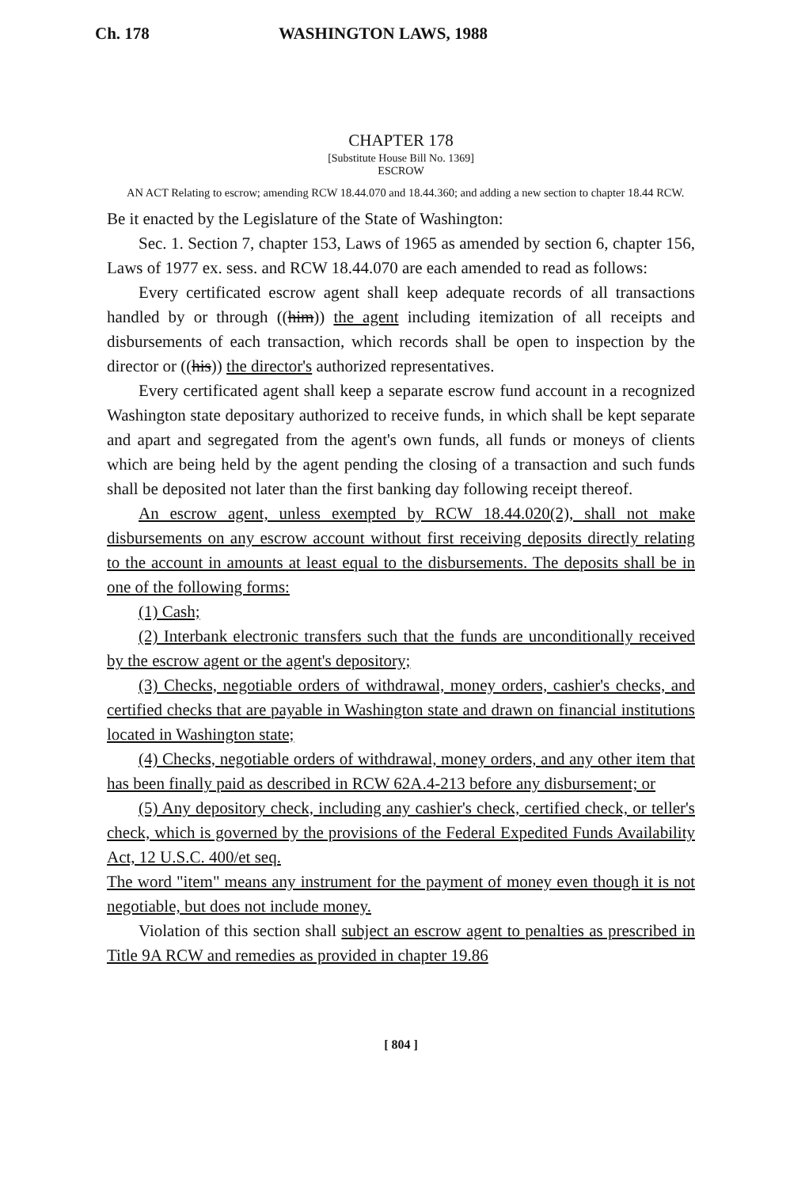Ch. 178 WASHINGTON LAWS, 1988
CHAPTER 178
[Substitute House Bill No. 1369]
ESCROW
AN ACT Relating to escrow; amending RCW 18.44.070 and 18.44.360; and adding a new section to chapter 18.44 RCW.
Be it enacted by the Legislature of the State of Washington:
Sec. 1. Section 7, chapter 153, Laws of 1965 as amended by section 6, chapter 156, Laws of 1977 ex. sess. and RCW 18.44.070 are each amended to read as follows:
Every certificated escrow agent shall keep adequate records of all transactions handled by or through ((him)) the agent including itemization of all receipts and disbursements of each transaction, which records shall be open to inspection by the director or ((his)) the director's authorized representatives.
Every certificated agent shall keep a separate escrow fund account in a recognized Washington state depositary authorized to receive funds, in which shall be kept separate and apart and segregated from the agent's own funds, all funds or moneys of clients which are being held by the agent pending the closing of a transaction and such funds shall be deposited not later than the first banking day following receipt thereof.
An escrow agent, unless exempted by RCW 18.44.020(2), shall not make disbursements on any escrow account without first receiving deposits directly relating to the account in amounts at least equal to the disbursements. The deposits shall be in one of the following forms:
(1) Cash;
(2) Interbank electronic transfers such that the funds are unconditionally received by the escrow agent or the agent's depository;
(3) Checks, negotiable orders of withdrawal, money orders, cashier's checks, and certified checks that are payable in Washington state and drawn on financial institutions located in Washington state;
(4) Checks, negotiable orders of withdrawal, money orders, and any other item that has been finally paid as described in RCW 62A.4-213 before any disbursement; or
(5) Any depository check, including any cashier's check, certified check, or teller's check, which is governed by the provisions of the Federal Expedited Funds Availability Act, 12 U.S.C. 400/et seq.
The word "item" means any instrument for the payment of money even though it is not negotiable, but does not include money.
Violation of this section shall subject an escrow agent to penalties as prescribed in Title 9A RCW and remedies as provided in chapter 19.86
[ 804 ]